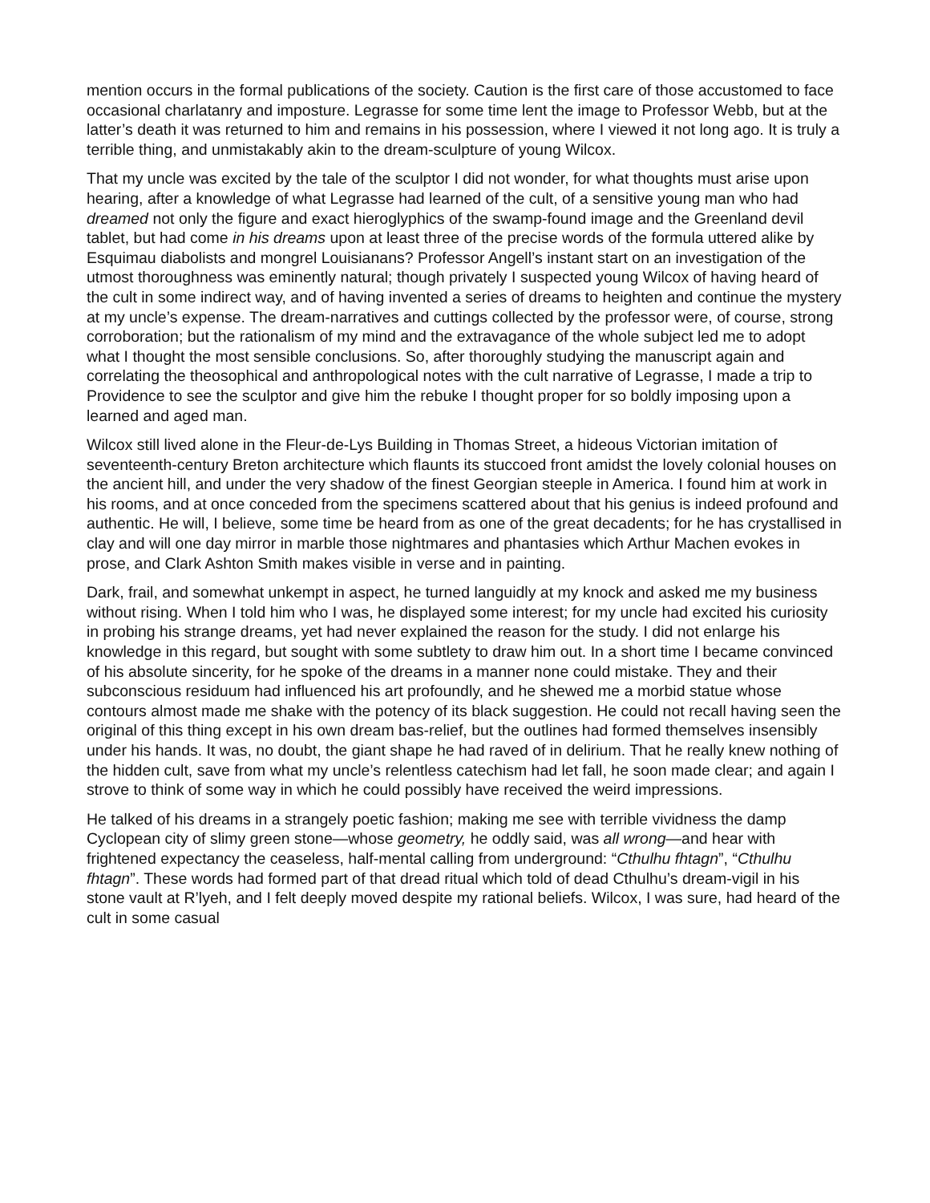mention occurs in the formal publications of the society. Caution is the first care of those accustomed to face occasional charlatanry and imposture. Legrasse for some time lent the image to Professor Webb, but at the latter’s death it was returned to him and remains in his possession, where I viewed it not long ago. It is truly a terrible thing, and unmistakably akin to the dream-sculpture of young Wilcox.
That my uncle was excited by the tale of the sculptor I did not wonder, for what thoughts must arise upon hearing, after a knowledge of what Legrasse had learned of the cult, of a sensitive young man who had dreamed not only the figure and exact hieroglyphics of the swamp-found image and the Greenland devil tablet, but had come in his dreams upon at least three of the precise words of the formula uttered alike by Esquimau diabolists and mongrel Louisianans? Professor Angell’s instant start on an investigation of the utmost thoroughness was eminently natural; though privately I suspected young Wilcox of having heard of the cult in some indirect way, and of having invented a series of dreams to heighten and continue the mystery at my uncle’s expense. The dream-narratives and cuttings collected by the professor were, of course, strong corroboration; but the rationalism of my mind and the extravagance of the whole subject led me to adopt what I thought the most sensible conclusions. So, after thoroughly studying the manuscript again and correlating the theosophical and anthropological notes with the cult narrative of Legrasse, I made a trip to Providence to see the sculptor and give him the rebuke I thought proper for so boldly imposing upon a learned and aged man.
Wilcox still lived alone in the Fleur-de-Lys Building in Thomas Street, a hideous Victorian imitation of seventeenth-century Breton architecture which flaunts its stuccoed front amidst the lovely colonial houses on the ancient hill, and under the very shadow of the finest Georgian steeple in America. I found him at work in his rooms, and at once conceded from the specimens scattered about that his genius is indeed profound and authentic. He will, I believe, some time be heard from as one of the great decadents; for he has crystallised in clay and will one day mirror in marble those nightmares and phantasies which Arthur Machen evokes in prose, and Clark Ashton Smith makes visible in verse and in painting.
Dark, frail, and somewhat unkempt in aspect, he turned languidly at my knock and asked me my business without rising. When I told him who I was, he displayed some interest; for my uncle had excited his curiosity in probing his strange dreams, yet had never explained the reason for the study. I did not enlarge his knowledge in this regard, but sought with some subtlety to draw him out. In a short time I became convinced of his absolute sincerity, for he spoke of the dreams in a manner none could mistake. They and their subconscious residuum had influenced his art profoundly, and he shewed me a morbid statue whose contours almost made me shake with the potency of its black suggestion. He could not recall having seen the original of this thing except in his own dream bas-relief, but the outlines had formed themselves insensibly under his hands. It was, no doubt, the giant shape he had raved of in delirium. That he really knew nothing of the hidden cult, save from what my uncle’s relentless catechism had let fall, he soon made clear; and again I strove to think of some way in which he could possibly have received the weird impressions.
He talked of his dreams in a strangely poetic fashion; making me see with terrible vividness the damp Cyclopean city of slimy green stone—whose geometry, he oddly said, was all wrong—and hear with frightened expectancy the ceaseless, half-mental calling from underground: “Cthulhu fhtagn”, “Cthulhu fhtagn”. These words had formed part of that dread ritual which told of dead Cthulhu’s dream-vigil in his stone vault at R’lyeh, and I felt deeply moved despite my rational beliefs. Wilcox, I was sure, had heard of the cult in some casual